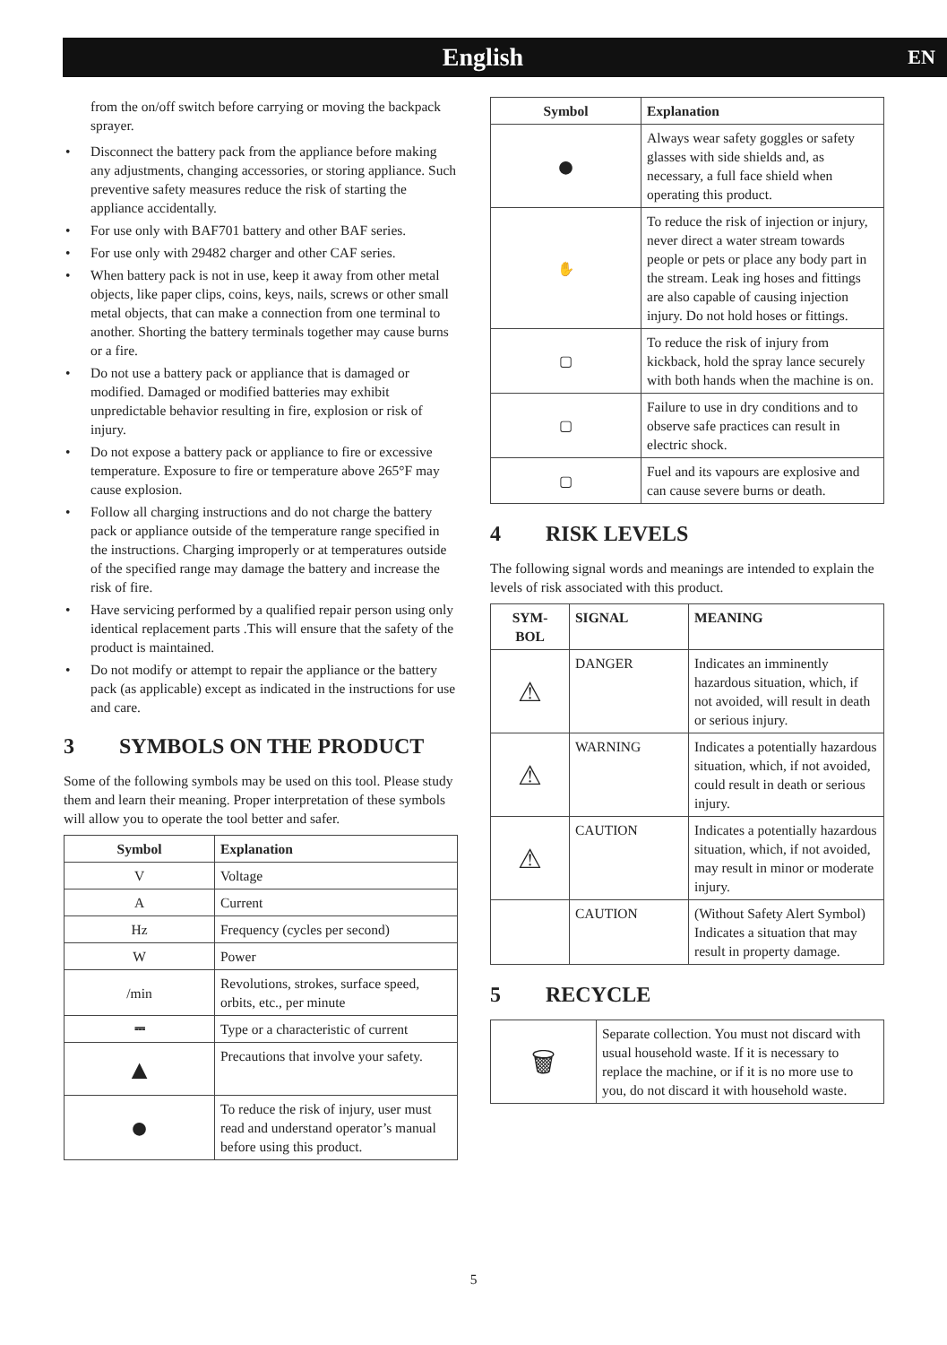English EN
from the on/off switch before carrying or moving the backpack sprayer.
• Disconnect the battery pack from the appliance before making any adjustments, changing accessories, or storing appliance. Such preventive safety measures reduce the risk of starting the appliance accidentally.
• For use only with BAF701 battery and other BAF series.
• For use only with 29482 charger and other CAF series.
• When battery pack is not in use, keep it away from other metal objects, like paper clips, coins, keys, nails, screws or other small metal objects, that can make a connection from one terminal to another. Shorting the battery terminals together may cause burns or a fire.
• Do not use a battery pack or appliance that is damaged or modified. Damaged or modified batteries may exhibit unpredictable behavior resulting in fire, explosion or risk of injury.
• Do not expose a battery pack or appliance to fire or excessive temperature. Exposure to fire or temperature above 265°F may cause explosion.
• Follow all charging instructions and do not charge the battery pack or appliance outside of the temperature range specified in the instructions. Charging improperly or at temperatures outside of the specified range may damage the battery and increase the risk of fire.
• Have servicing performed by a qualified repair person using only identical replacement parts .This will ensure that the safety of the product is maintained.
• Do not modify or attempt to repair the appliance or the battery pack (as applicable) except as indicated in the instructions for use and care.
3 SYMBOLS ON THE PRODUCT
Some of the following symbols may be used on this tool. Please study them and learn their meaning. Proper interpretation of these symbols will allow you to operate the tool better and safer.
| Symbol | Explanation |
| --- | --- |
| V | Voltage |
| A | Current |
| Hz | Frequency (cycles per second) |
| W | Power |
| /min | Revolutions, strokes, surface speed, orbits, etc., per minute |
| ⎓ | Type or a characteristic of current |
| ▲ | Precautions that involve your safety. |
| ● | To reduce the risk of injury, user must read and understand operator’s manual before using this product. |
| Symbol | Explanation |
| --- | --- |
| ● | Always wear safety goggles or safety glasses with side shields and, as necessary, a full face shield when operating this product. |
| ✋ | To reduce the risk of injection or injury, never direct a water stream towards people or pets or place any body part in the stream. Leak ing hoses and fittings are also capable of causing injection injury. Do not hold hoses or fittings. |
| ▢ | To reduce the risk of injury from kickback, hold the spray lance securely with both hands when the machine is on. |
| ▢ | Failure to use in dry conditions and to observe safe practices can result in electric shock. |
| ▢ | Fuel and its vapours are explosive and can cause severe burns or death. |
4 RISK LEVELS
The following signal words and meanings are intended to explain the levels of risk associated with this product.
| SYM- BOL | SIGNAL | MEANING |
| --- | --- | --- |
| ⚠ | DANGER | Indicates an imminently hazardous situation, which, if not avoided, will result in death or serious injury. |
| ⚠ | WARNING | Indicates a potentially hazardous situation, which, if not avoided, could result in death or serious injury. |
| ⚠ | CAUTION | Indicates a potentially hazardous situation, which, if not avoided, may result in minor or moderate injury. |
| | CAUTION | (Without Safety Alert Symbol) Indicates a situation that may result in property damage. |
5 RECYCLE
| 🗑 | Separate collection. You must not discard with usual household waste. If it is necessary to replace the machine, or if it is no more use to you, do not discard it with household waste. |
5